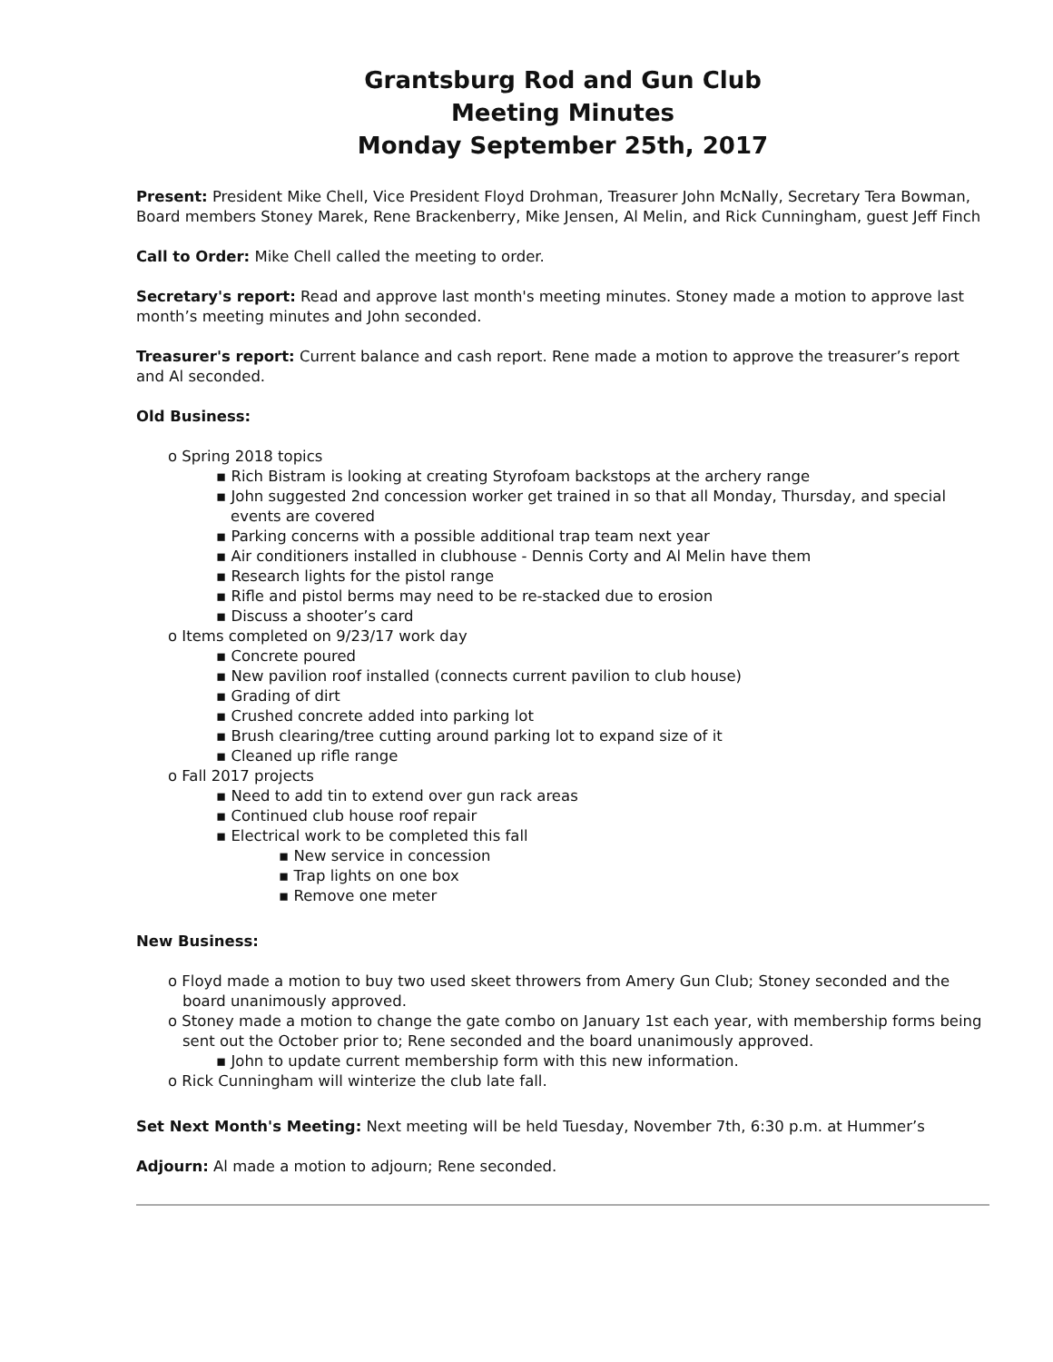Grantsburg Rod and Gun Club
Meeting Minutes
Monday September 25th, 2017
Present: President Mike Chell, Vice President Floyd Drohman, Treasurer John McNally, Secretary Tera Bowman, Board members Stoney Marek, Rene Brackenberry, Mike Jensen, Al Melin, and Rick Cunningham, guest Jeff Finch
Call to Order: Mike Chell called the meeting to order.
Secretary's report: Read and approve last month's meeting minutes. Stoney made a motion to approve last month’s meeting minutes and John seconded.
Treasurer's report: Current balance and cash report. Rene made a motion to approve the treasurer’s report and Al seconded.
Old Business:
o Spring 2018 topics
▪ Rich Bistram is looking at creating Styrofoam backstops at the archery range
▪ John suggested 2nd concession worker get trained in so that all Monday, Thursday, and special events are covered
▪ Parking concerns with a possible additional trap team next year
▪ Air conditioners installed in clubhouse - Dennis Corty and Al Melin have them
▪ Research lights for the pistol range
▪ Rifle and pistol berms may need to be re-stacked due to erosion
▪ Discuss a shooter’s card
o Items completed on 9/23/17 work day
▪ Concrete poured
▪ New pavilion roof installed (connects current pavilion to club house)
▪ Grading of dirt
▪ Crushed concrete added into parking lot
▪ Brush clearing/tree cutting around parking lot to expand size of it
▪ Cleaned up rifle range
o Fall 2017 projects
▪ Need to add tin to extend over gun rack areas
▪ Continued club house roof repair
▪ Electrical work to be completed this fall
▪ New service in concession
▪ Trap lights on one box
▪ Remove one meter
New Business:
o Floyd made a motion to buy two used skeet throwers from Amery Gun Club; Stoney seconded and the board unanimously approved.
o Stoney made a motion to change the gate combo on January 1st each year, with membership forms being sent out the October prior to; Rene seconded and the board unanimously approved.
▪ John to update current membership form with this new information.
o Rick Cunningham will winterize the club late fall.
Set Next Month's Meeting: Next meeting will be held Tuesday, November 7th, 6:30 p.m. at Hummer’s
Adjourn: Al made a motion to adjourn; Rene seconded.